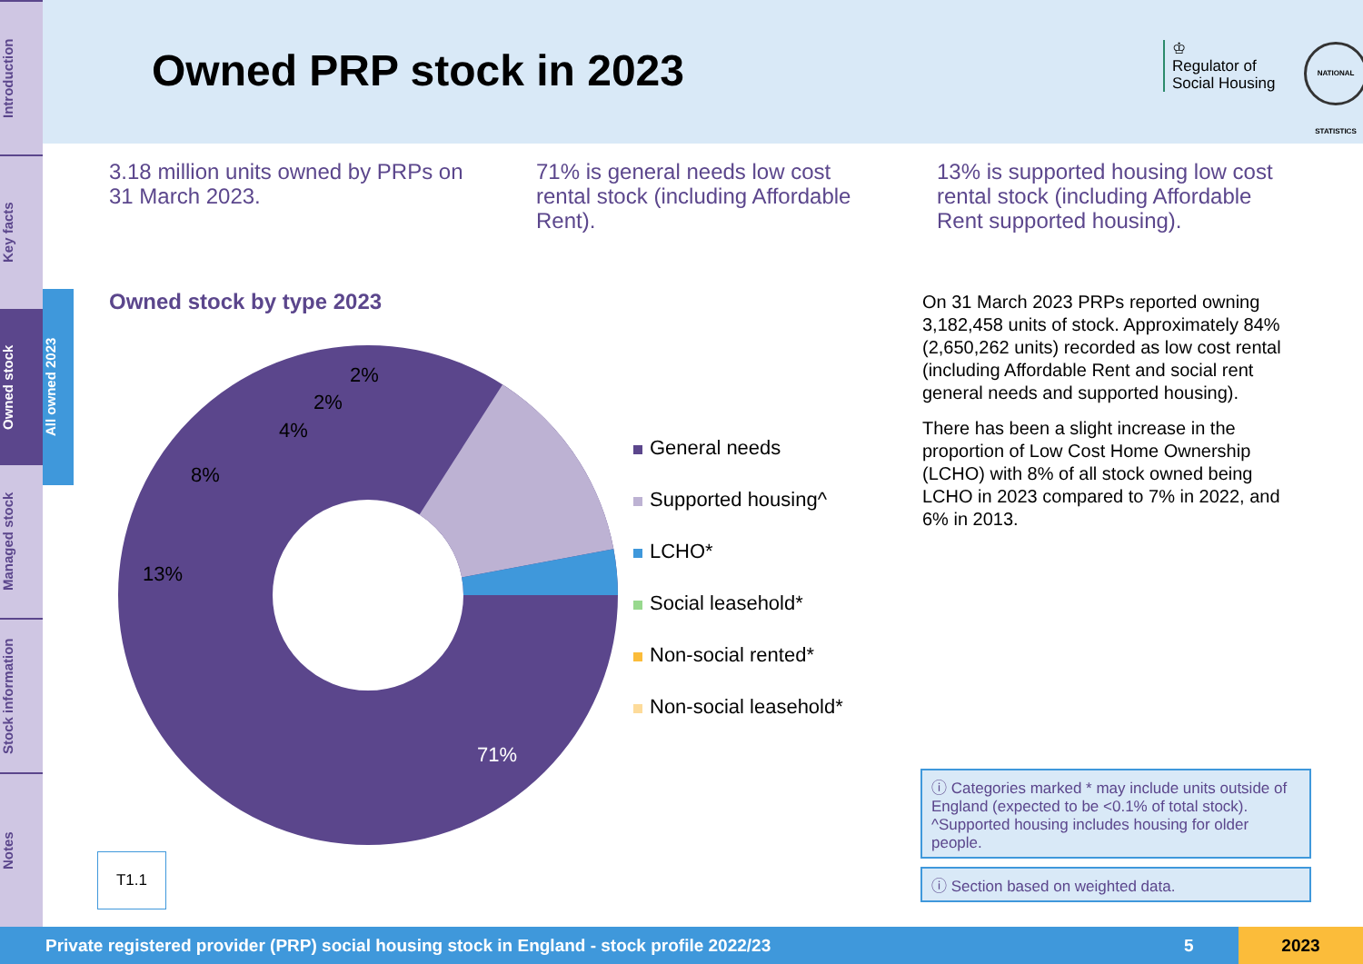Introduction
Key facts
Owned stock
Managed stock
Stock information
Notes
All owned 2023
Owned PRP stock in 2023
♔
Regulator of
Social Housing
NATIONAL STATISTICS
3.18 million units owned by PRPs on 31 March 2023.
71% is general needs low cost rental stock (including Affordable Rent).
13% is supported housing low cost rental stock (including Affordable Rent supported housing).
Owned stock by type 2023
8%
4%
2%
2%
13%
71%
General needs
Supported housing^
LCHO*
Social leasehold*
Non-social rented*
Non-social leasehold*
On 31 March 2023 PRPs reported owning 3,182,458 units of stock. Approximately 84% (2,650,262 units) recorded as low cost rental (including Affordable Rent and social rent general needs and supported housing).
There has been a slight increase in the proportion of Low Cost Home Ownership (LCHO) with 8% of all stock owned being LCHO in 2023 compared to 7% in 2022, and 6% in 2013.
T1.1
ⓘ Categories marked * may include units outside of England (expected to be <0.1% of total stock). ^Supported housing includes housing for older people.
ⓘ Section based on weighted data.
Private registered provider (PRP) social housing stock in England - stock profile 2022/23 5 2023